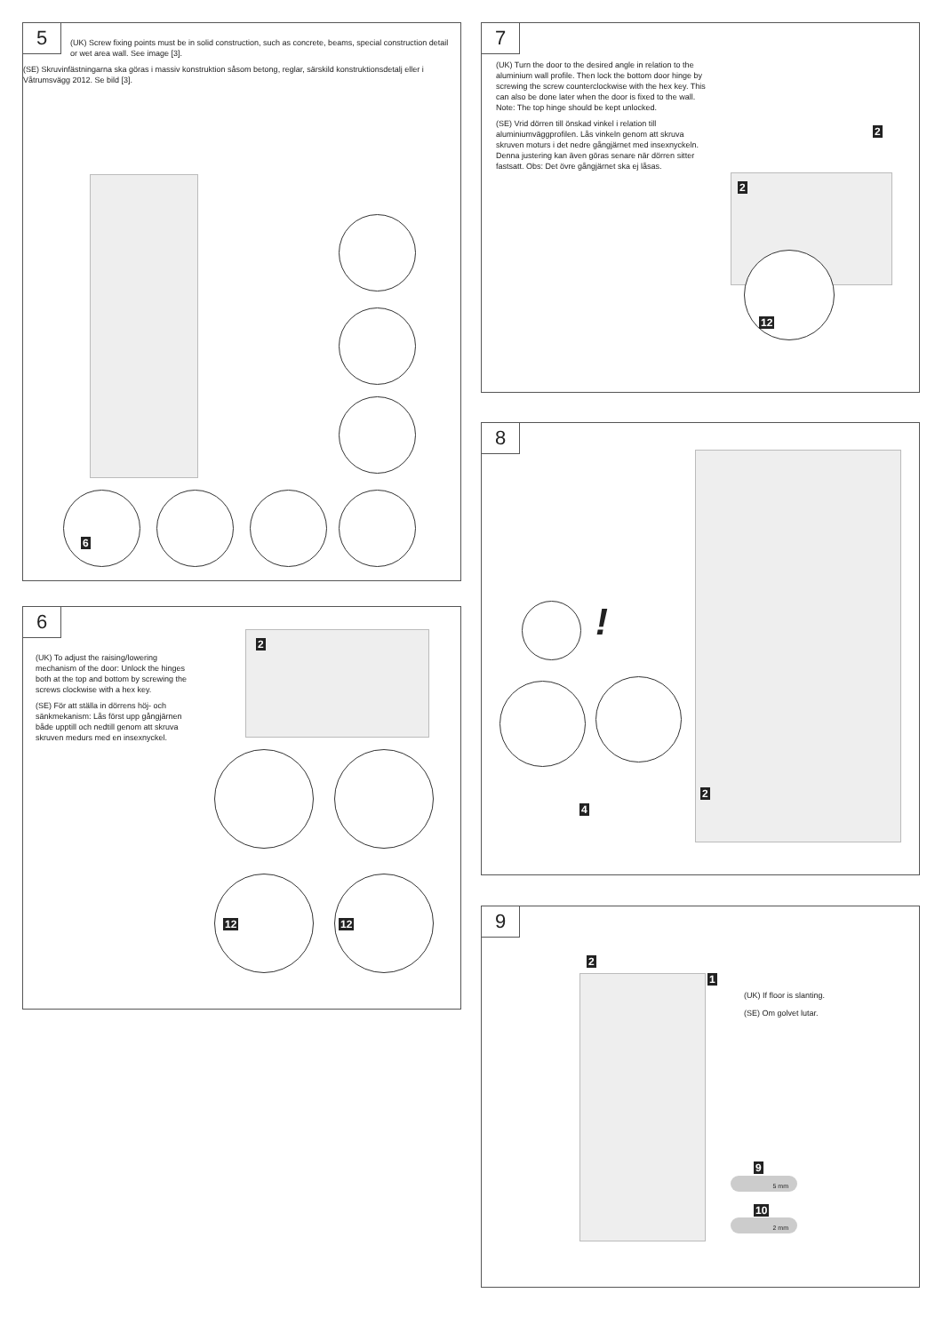5
(UK) Screw fixing points must be in solid construction, such as concrete, beams, special construction detail or wet area wall. See image [3].
(SE) Skruvinfästningarna ska göras i massiv konstruktion såsom betong, reglar, särskild konstruktionsdetalj eller i Våtrumsvägg 2012. Se bild [3].
6
6
(UK) To adjust the raising/lowering mechanism of the door: Unlock the hinges both at the top and bottom by screwing the screws clockwise with a hex key.
(SE) För att ställa in dörrens höj- och sänkmekanism: Lås först upp gångjärnen både upptill och nedtill genom att skruva skruven medurs med en insexnyckel.
2
12 12
7
(UK) Turn the door to the desired angle in relation to the aluminium wall profile. Then lock the bottom door hinge by screwing the screw counterclockwise with the hex key. This can also be done later when the door is fixed to the wall. Note: The top hinge should be kept unlocked.
(SE) Vrid dörren till önskad vinkel i relation till aluminiumväggprofilen. Lås vinkeln genom att skruva skruven moturs i det nedre gångjärnet med insexnyckeln. Denna justering kan även göras senare när dörren sitter fastsatt. Obs: Det övre gångjärnet ska ej låsas.
2
2
12
8
!
4
2
9
2
1
(UK) If floor is slanting.
(SE) Om golvet lutar.
9
5 mm
10
2 mm